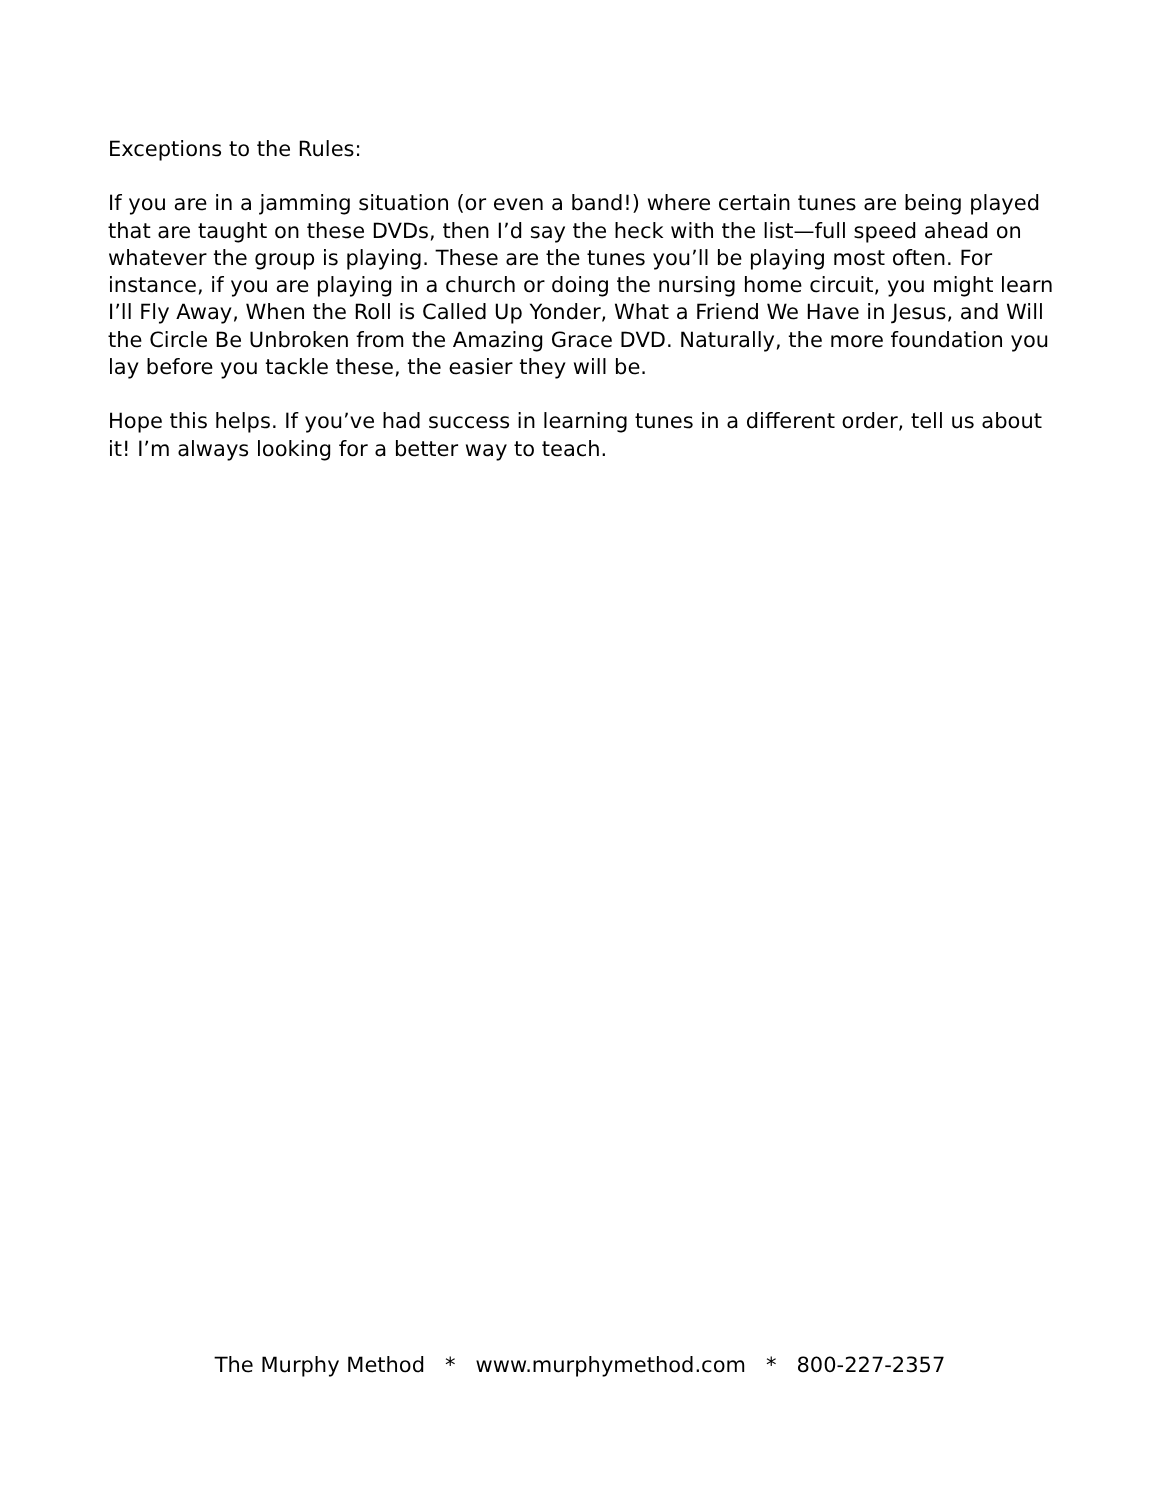Exceptions to the Rules:
If you are in a jamming situation (or even a band!) where certain tunes are being played that are taught on these DVDs, then I’d say the heck with the list—full speed ahead on whatever the group is playing. These are the tunes you’ll be playing most often. For instance, if you are playing in a church or doing the nursing home circuit, you might learn I’ll Fly Away, When the Roll is Called Up Yonder, What a Friend We Have in Jesus, and Will the Circle Be Unbroken from the Amazing Grace DVD. Naturally, the more foundation you lay before you tackle these, the easier they will be.
Hope this helps. If you’ve had success in learning tunes in a different order, tell us about it! I’m always looking for a better way to teach.
The Murphy Method * www.murphymethod.com * 800-227-2357